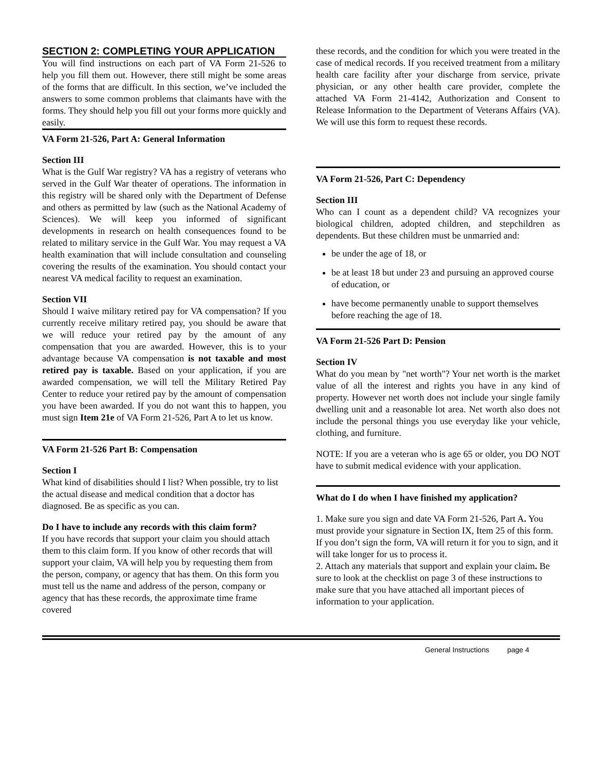SECTION 2: COMPLETING YOUR APPLICATION
You will find instructions on each part of VA Form 21-526 to help you fill them out. However, there still might be some areas of the forms that are difficult. In this section, we’ve included the answers to some common problems that claimants have with the forms. They should help you fill out your forms more quickly and easily.
VA Form 21-526, Part A: General Information
Section III
What is the Gulf War registry? VA has a registry of veterans who served in the Gulf War theater of operations. The information in this registry will be shared only with the Department of Defense and others as permitted by law (such as the National Academy of Sciences). We will keep you informed of significant developments in research on health consequences found to be related to military service in the Gulf War. You may request a VA health examination that will include consultation and counseling covering the results of the examination. You should contact your nearest VA medical facility to request an examination.
Section VII
Should I waive military retired pay for VA compensation? If you currently receive military retired pay, you should be aware that we will reduce your retired pay by the amount of any compensation that you are awarded. However, this is to your advantage because VA compensation is not taxable and most retired pay is taxable. Based on your application, if you are awarded compensation, we will tell the Military Retired Pay Center to reduce your retired pay by the amount of compensation you have been awarded. If you do not want this to happen, you must sign Item 21e of VA Form 21-526, Part A to let us know.
VA Form 21-526 Part B: Compensation
Section I
What kind of disabilities should I list? When possible, try to list the actual disease and medical condition that a doctor has diagnosed. Be as specific as you can.
Do I have to include any records with this claim form?
If you have records that support your claim you should attach them to this claim form. If you know of other records that will support your claim, VA will help you by requesting them from the person, company, or agency that has them. On this form you must tell us the name and address of the person, company or agency that has these records, the approximate time frame covered
these records, and the condition for which you were treated in the case of medical records. If you received treatment from a military health care facility after your discharge from service, private physician, or any other health care provider, complete the attached VA Form 21-4142, Authorization and Consent to Release Information to the Department of Veterans Affairs (VA). We will use this form to request these records.
VA Form 21-526, Part C: Dependency
Section III
Who can I count as a dependent child? VA recognizes your biological children, adopted children, and stepchildren as dependents. But these children must be unmarried and:
be under the age of 18, or
be at least 18 but under 23 and pursuing an approved course of education, or
have become permanently unable to support themselves before reaching the age of 18.
VA Form 21-526 Part D: Pension
Section IV
What do you mean by "net worth"? Your net worth is the market value of all the interest and rights you have in any kind of property. However net worth does not include your single family dwelling unit and a reasonable lot area. Net worth also does not include the personal things you use everyday like your vehicle, clothing, and furniture.
NOTE: If you are a veteran who is age 65 or older, you DO NOT have to submit medical evidence with your application.
What do I do when I have finished my application?
1. Make sure you sign and date VA Form 21-526, Part A. You must provide your signature in Section IX, Item 25 of this form. If you don’t sign the form, VA will return it for you to sign, and it will take longer for us to process it.
2. Attach any materials that support and explain your claim. Be sure to look at the checklist on page 3 of these instructions to make sure that you have attached all important pieces of information to your application.
General Instructions page 4